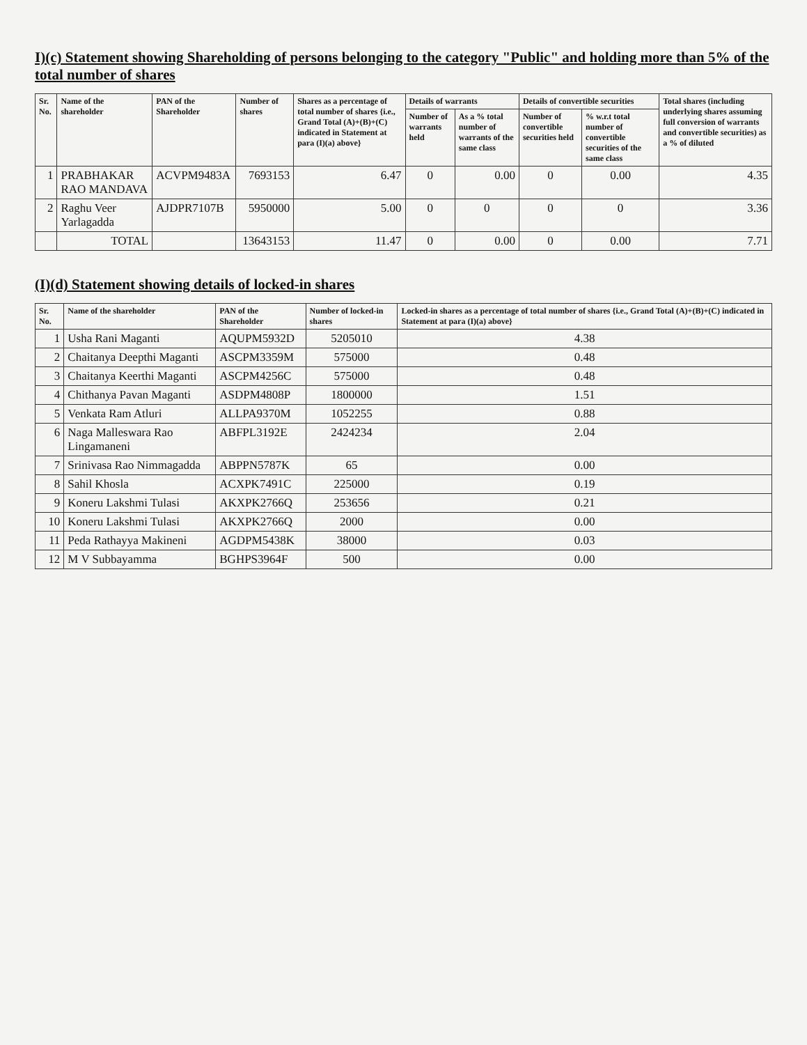I)(c) Statement showing Shareholding of persons belonging to the category "Public" and holding more than 5% of the total number of shares
| Sr. No. | Name of the shareholder | PAN of the Shareholder | Number of shares | Shares as a percentage of total number of shares {i.e., Grand Total (A)+(B)+(C) indicated in Statement at para (I)(a) above} | Details of warrants | | Details of convertible securities | | Total shares (including underlying shares assuming full conversion of warrants and convertible securities) as a % of diluted |
| --- | --- | --- | --- | --- | --- | --- | --- | --- | --- |
| | | | | | Number of warrants held | As a % total number of warrants of the same class | Number of convertible securities held | % w.r.t total number of convertible securities of the same class | |
| 1 | PRABHAKAR RAO MANDAVA | ACVPM9483A | 7693153 | 6.47 | 0 | 0.00 | 0 | 0.00 | 4.35 |
| 2 | Raghu Veer Yarlagadda | AJDPR7107B | 5950000 | 5.00 | 0 | 0 | 0 | 0 | 3.36 |
| | TOTAL | | 13643153 | 11.47 | 0 | 0.00 | 0 | 0.00 | 7.71 |
(I)(d) Statement showing details of locked-in shares
| Sr. No. | Name of the shareholder | PAN of the Shareholder | Number of locked-in shares | Locked-in shares as a percentage of total number of shares {i.e., Grand Total (A)+(B)+(C) indicated in Statement at para (I)(a) above} |
| --- | --- | --- | --- | --- |
| 1 | Usha Rani Maganti | AQUPM5932D | 5205010 | 4.38 |
| 2 | Chaitanya Deepthi Maganti | ASCPM3359M | 575000 | 0.48 |
| 3 | Chaitanya Keerthi Maganti | ASCPM4256C | 575000 | 0.48 |
| 4 | Chithanya Pavan Maganti | ASDPM4808P | 1800000 | 1.51 |
| 5 | Venkata Ram Atluri | ALLPA9370M | 1052255 | 0.88 |
| 6 | Naga Malleswara Rao Lingamaneni | ABFPL3192E | 2424234 | 2.04 |
| 7 | Srinivasa Rao Nimmagadda | ABPPN5787K | 65 | 0.00 |
| 8 | Sahil Khosla | ACXPK7491C | 225000 | 0.19 |
| 9 | Koneru Lakshmi Tulasi | AKXPK2766Q | 253656 | 0.21 |
| 10 | Koneru Lakshmi Tulasi | AKXPK2766Q | 2000 | 0.00 |
| 11 | Peda Rathayya Makineni | AGDPM5438K | 38000 | 0.03 |
| 12 | M V Subbayamma | BGHPS3964F | 500 | 0.00 |